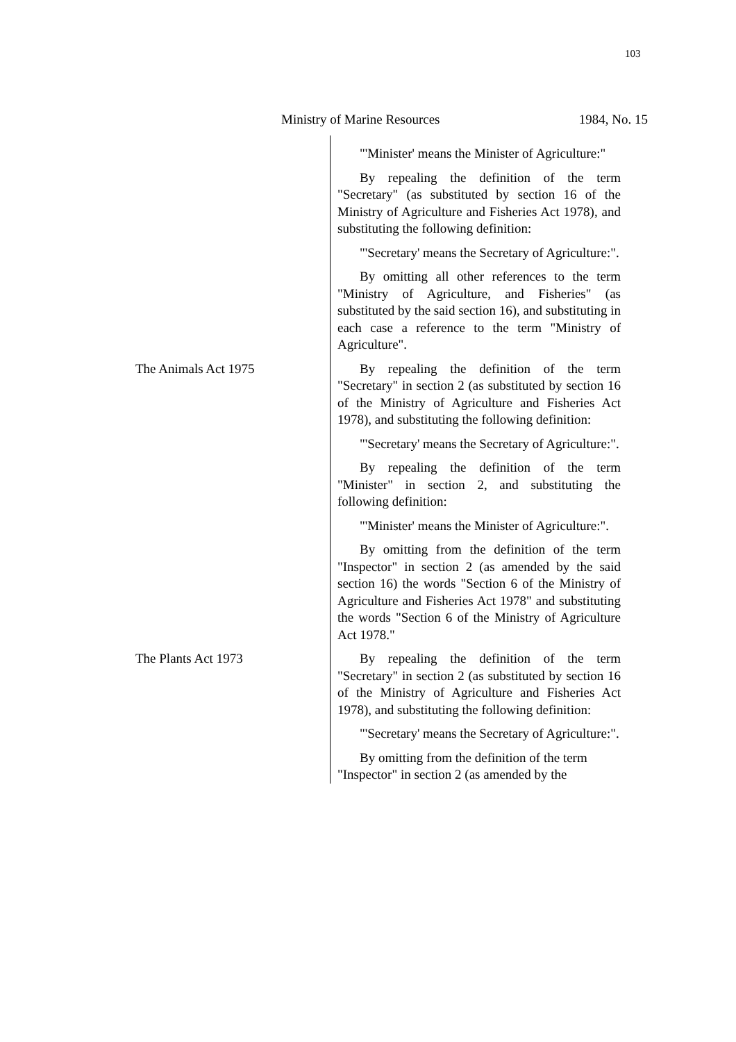103
Ministry of Marine Resources 1984, No. 15
"'Minister' means the Minister of Agriculture:"
By repealing the definition of the term "Secretary" (as substituted by section 16 of the Ministry of Agriculture and Fisheries Act 1978), and substituting the following definition:
"'Secretary' means the Secretary of Agriculture:".
By omitting all other references to the term "Ministry of Agriculture, and Fisheries" (as substituted by the said section 16), and substituting in each case a reference to the term "Ministry of Agriculture".
The Animals Act 1975 By repealing the definition of the term "Secretary" in section 2 (as substituted by section 16 of the Ministry of Agriculture and Fisheries Act 1978), and substituting the following definition:
"'Secretary' means the Secretary of Agriculture:".
By repealing the definition of the term "Minister" in section 2, and substituting the following definition:
"'Minister' means the Minister of Agriculture:".
By omitting from the definition of the term "Inspector" in section 2 (as amended by the said section 16) the words "Section 6 of the Ministry of Agriculture and Fisheries Act 1978" and substituting the words "Section 6 of the Ministry of Agriculture Act 1978."
The Plants Act 1973 By repealing the definition of the term "Secretary" in section 2 (as substituted by section 16 of the Ministry of Agriculture and Fisheries Act 1978), and substituting the following definition:
"'Secretary' means the Secretary of Agriculture:".
By omitting from the definition of the term "Inspector" in section 2 (as amended by the